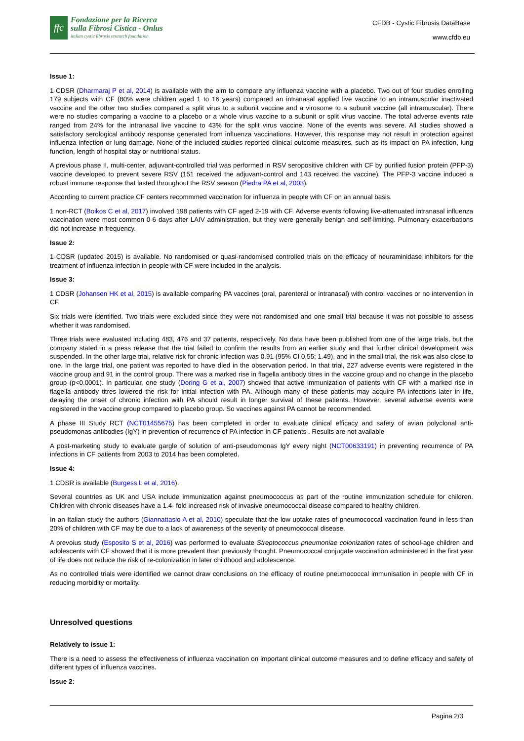ffc
Fondazione per la Ricerca
sulla Fibrosi Cistica - Onlus
italian cystic fibrosis research foundation
CFDB - Cystic Fibrosis DataBase
www.cfdb.eu
Issue 1:
1 CDSR (Dharmaraj P et al, 2014) is available with the aim to compare any influenza vaccine with a placebo. Two out of four studies enrolling 179 subjects with CF (80% were children aged 1 to 16 years) compared an intranasal applied live vaccine to an intramuscular inactivated vaccine and the other two studies compared a split virus to a subunit vaccine and a virosome to a subunit vaccine (all intramuscular). There were no studies comparing a vaccine to a placebo or a whole virus vaccine to a subunit or split virus vaccine. The total adverse events rate ranged from 24% for the intranasal live vaccine to 43% for the split virus vaccine. None of the events was severe. All studies showed a satisfactory serological antibody response generated from influenza vaccinations. However, this response may not result in protection against influenza infection or lung damage. None of the included studies reported clinical outcome measures, such as its impact on PA infection, lung function, length of hospital stay or nutritional status.
A previous phase II, multi-center, adjuvant-controlled trial was performed in RSV seropositive children with CF by purified fusion protein (PFP-3) vaccine developed to prevent severe RSV (151 received the adjuvant-control and 143 received the vaccine). The PFP-3 vaccine induced a robust immune response that lasted throughout the RSV season (Piedra PA et al, 2003).
According to current practice CF centers recommmed vaccination for influenza in people with CF on an annual basis.
1 non-RCT (Boikos C et al, 2017) involved 198 patients with CF aged 2-19 with CF. Adverse events following live-attenuated intranasal influenza vaccination were most common 0-6 days after LAIV administration, but they were generally benign and self-limiting. Pulmonary exacerbations did not increase in frequency.
Issue 2:
1 CDSR (updated 2015) is available. No randomised or quasi-randomised controlled trials on the efficacy of neuraminidase inhibitors for the treatment of influenza infection in people with CF were included in the analysis.
Issue 3:
1 CDSR (Johansen HK et al, 2015) is available comparing PA vaccines (oral, parenteral or intranasal) with control vaccines or no intervention in CF.
Six trials were identified. Two trials were excluded since they were not randomised and one small trial because it was not possible to assess whether it was randomised.
Three trials were evaluated including 483, 476 and 37 patients, respectively. No data have been published from one of the large trials, but the company stated in a press release that the trial failed to confirm the results from an earlier study and that further clinical development was suspended. In the other large trial, relative risk for chronic infection was 0.91 (95% CI 0.55; 1.49), and in the small trial, the risk was also close to one. In the large trial, one patient was reported to have died in the observation period. In that trial, 227 adverse events were registered in the vaccine group and 91 in the control group. There was a marked rise in flagella antibody titres in the vaccine group and no change in the placebo group (p<0.0001). In particular, one study (Doring G et al, 2007) showed that active immunization of patients with CF with a marked rise in flagella antibody titres lowered the risk for initial infection with PA. Although many of these patients may acquire PA infections later in life, delaying the onset of chronic infection with PA should result in longer survival of these patients. However, several adverse events were registered in the vaccine group compared to placebo group. So vaccines against PA cannot be recommended.
A phase III Study RCT (NCT01455675) has been completed in order to evaluate clinical efficacy and safety of avian polyclonal anti-pseudomonas antibodies (IgY) in prevention of recurrence of PA infection in CF patients . Results are not available
A post-marketing study to evaluate gargle of solution of anti-pseudomonas IgY every night (NCT00633191) in preventing recurrence of PA infections in CF patients from 2003 to 2014 has been completed.
Issue 4:
1 CDSR is available (Burgess L et al, 2016).
Several countries as UK and USA include immunization against pneumococcus as part of the routine immunization schedule for children. Children with chronic diseases have a 1.4- fold increased risk of invasive pneumococcal disease compared to healthy children.
In an Italian study the authors (Giannattasio A et al, 2010) speculate that the low uptake rates of pneumococcal vaccination found in less than 20% of children with CF may be due to a lack of awareness of the severity of pneumococcal disease.
A prevoius study (Esposito S et al, 2016) was performed to evaluate Streptococcus pneumoniae colonization rates of school-age children and adolescents with CF showed that it is more prevalent than previously thought. Pneumococcal conjugate vaccination administered in the first year of life does not reduce the risk of re-colonization in later childhood and adolescence.
As no controlled trials were identified we cannot draw conclusions on the efficacy of routine pneumococcal immunisation in people with CF in reducing morbidity or mortality.
Unresolved questions
Relatively to issue 1:
There is a need to assess the effectiveness of influenza vaccination on important clinical outcome measures and to define efficacy and safety of different types of influenza vaccines.
Issue 2:
Pagina 2/3